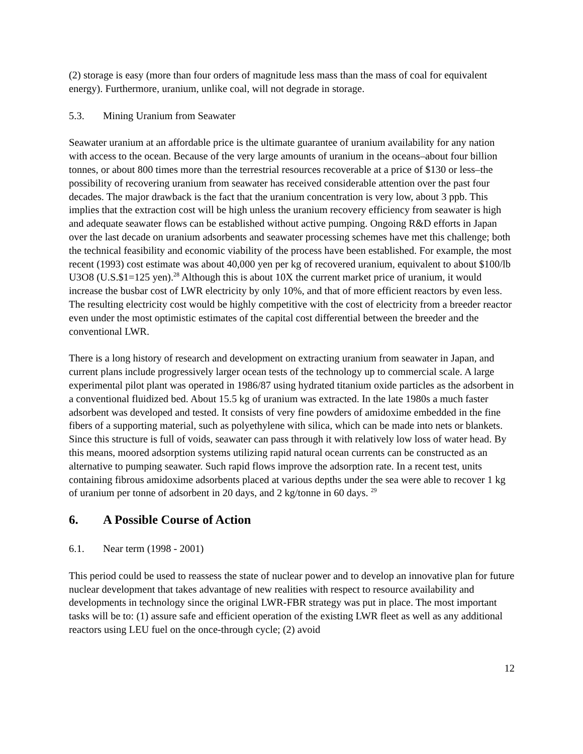(2) storage is easy (more than four orders of magnitude less mass than the mass of coal for equivalent energy). Furthermore, uranium, unlike coal, will not degrade in storage.
5.3. Mining Uranium from Seawater
Seawater uranium at an affordable price is the ultimate guarantee of uranium availability for any nation with access to the ocean. Because of the very large amounts of uranium in the oceans–about four billion tonnes, or about 800 times more than the terrestrial resources recoverable at a price of $130 or less–the possibility of recovering uranium from seawater has received considerable attention over the past four decades. The major drawback is the fact that the uranium concentration is very low, about 3 ppb. This implies that the extraction cost will be high unless the uranium recovery efficiency from seawater is high and adequate seawater flows can be established without active pumping. Ongoing R&D efforts in Japan over the last decade on uranium adsorbents and seawater processing schemes have met this challenge; both the technical feasibility and economic viability of the process have been established. For example, the most recent (1993) cost estimate was about 40,000 yen per kg of recovered uranium, equivalent to about $100/lb U3O8 (U.S.$1=125 yen).<sup>28</sup> Although this is about 10X the current market price of uranium, it would increase the busbar cost of LWR electricity by only 10%, and that of more efficient reactors by even less. The resulting electricity cost would be highly competitive with the cost of electricity from a breeder reactor even under the most optimistic estimates of the capital cost differential between the breeder and the conventional LWR.
There is a long history of research and development on extracting uranium from seawater in Japan, and current plans include progressively larger ocean tests of the technology up to commercial scale. A large experimental pilot plant was operated in 1986/87 using hydrated titanium oxide particles as the adsorbent in a conventional fluidized bed. About 15.5 kg of uranium was extracted. In the late 1980s a much faster adsorbent was developed and tested. It consists of very fine powders of amidoxime embedded in the fine fibers of a supporting material, such as polyethylene with silica, which can be made into nets or blankets. Since this structure is full of voids, seawater can pass through it with relatively low loss of water head. By this means, moored adsorption systems utilizing rapid natural ocean currents can be constructed as an alternative to pumping seawater. Such rapid flows improve the adsorption rate. In a recent test, units containing fibrous amidoxime adsorbents placed at various depths under the sea were able to recover 1 kg of uranium per tonne of adsorbent in 20 days, and 2 kg/tonne in 60 days. <sup>29</sup>
6. A Possible Course of Action
6.1. Near term (1998 - 2001)
This period could be used to reassess the state of nuclear power and to develop an innovative plan for future nuclear development that takes advantage of new realities with respect to resource availability and developments in technology since the original LWR-FBR strategy was put in place. The most important tasks will be to: (1) assure safe and efficient operation of the existing LWR fleet as well as any additional reactors using LEU fuel on the once-through cycle; (2) avoid
12